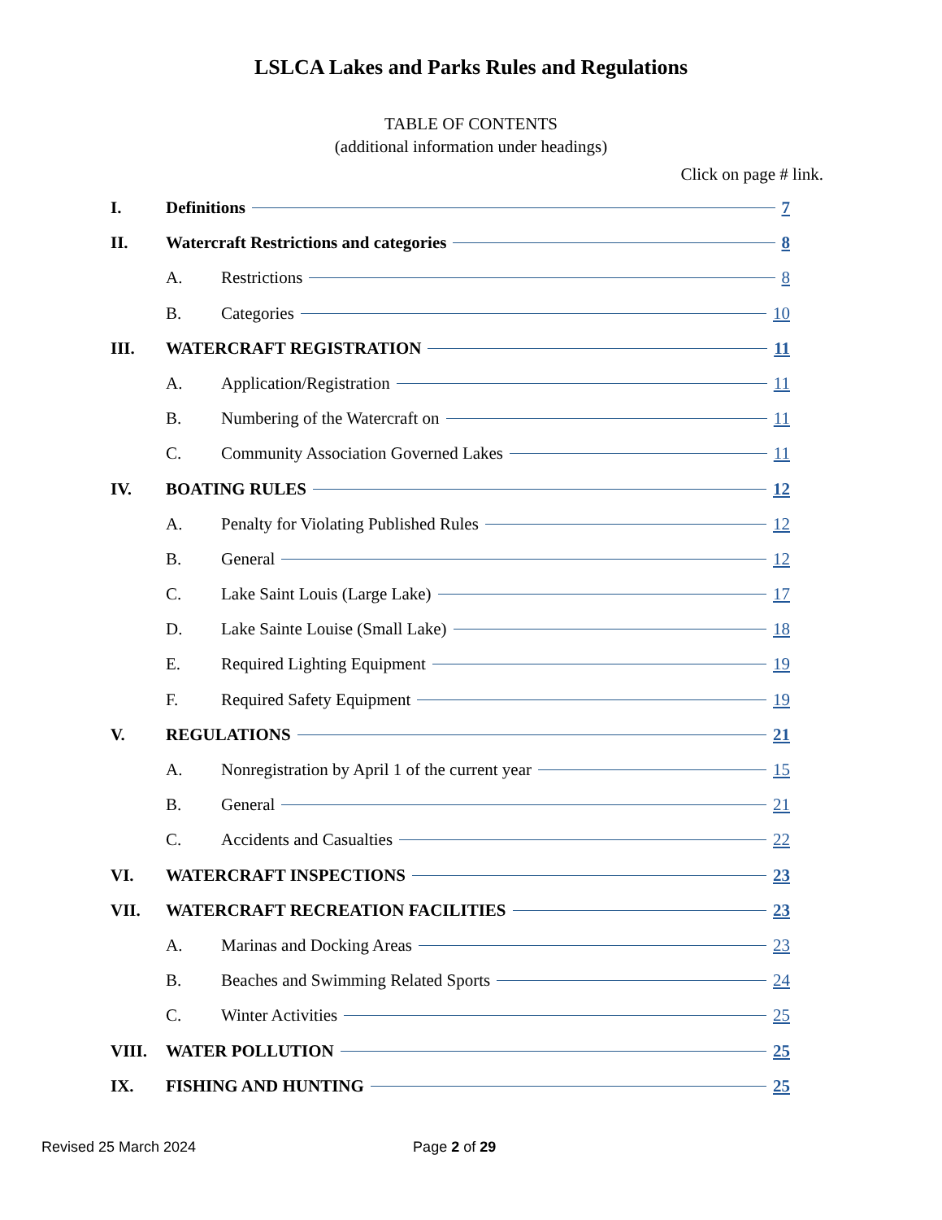LSLCA Lakes and Parks Rules and Regulations
TABLE OF CONTENTS
(additional information under headings)
Click on page # link.
I. Definitions 7
II. Watercraft Restrictions and categories 8
A. Restrictions 8
B. Categories 10
III. WATERCRAFT REGISTRATION 11
A. Application/Registration 11
B. Numbering of the Watercraft on 11
C. Community Association Governed Lakes 11
IV. BOATING RULES 12
A. Penalty for Violating Published Rules 12
B. General 12
C. Lake Saint Louis (Large Lake) 17
D. Lake Sainte Louise (Small Lake) 18
E. Required Lighting Equipment 19
F. Required Safety Equipment 19
V. REGULATIONS 21
A. Nonregistration by April 1 of the current year 15
B. General 21
C. Accidents and Casualties 22
VI. WATERCRAFT INSPECTIONS 23
VII. WATERCRAFT RECREATION FACILITIES 23
A. Marinas and Docking Areas 23
B. Beaches and Swimming Related Sports 24
C. Winter Activities 25
VIII. WATER POLLUTION 25
IX. FISHING AND HUNTING 25
Revised 25 March 2024 Page 2 of 29